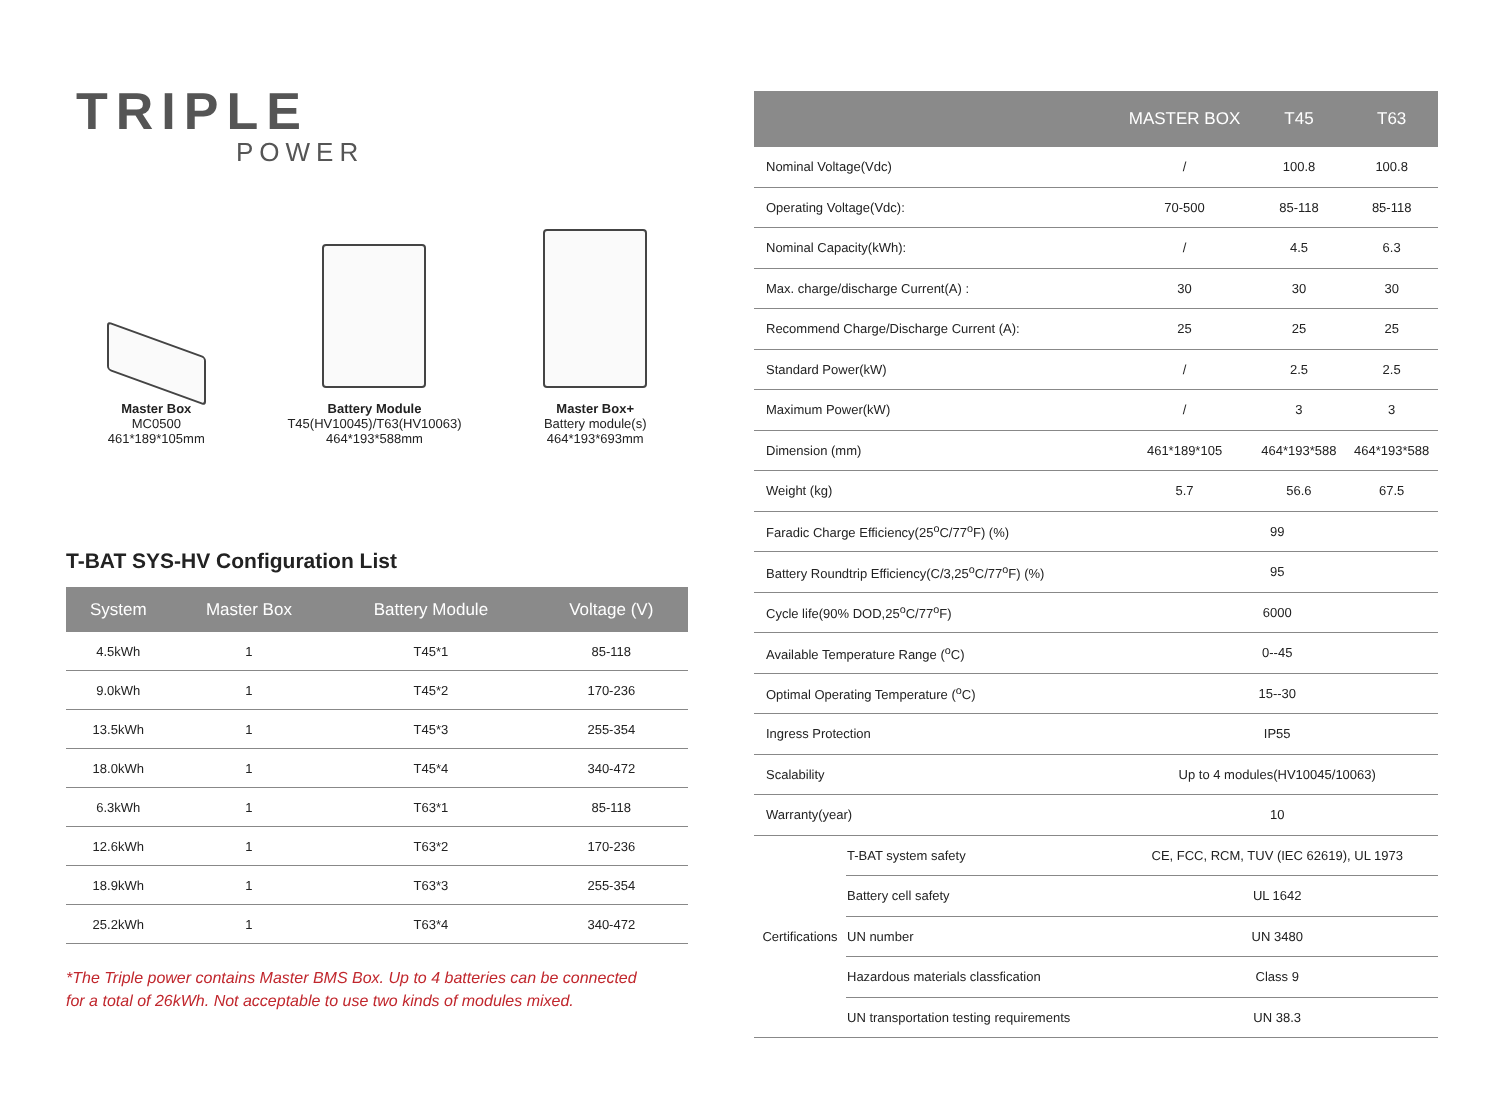TRIPLE
POWER
Master Box
MC0500
461*189*105mm
Battery Module
T45(HV10045)/T63(HV10063)
464*193*588mm
Master Box+
Battery module(s)
464*193*693mm
T-BAT SYS-HV Configuration List
| System | Master Box | Battery Module | Voltage (V) |
| --- | --- | --- | --- |
| 4.5kWh | 1 | T45*1 | 85-118 |
| 9.0kWh | 1 | T45*2 | 170-236 |
| 13.5kWh | 1 | T45*3 | 255-354 |
| 18.0kWh | 1 | T45*4 | 340-472 |
| 6.3kWh | 1 | T63*1 | 85-118 |
| 12.6kWh | 1 | T63*2 | 170-236 |
| 18.9kWh | 1 | T63*3 | 255-354 |
| 25.2kWh | 1 | T63*4 | 340-472 |
*The Triple power contains Master BMS Box. Up to 4 batteries can be connected
for a total of 26kWh. Not acceptable to use two kinds of modules mixed.
| | | MASTER BOX | T45 | T63 |
| --- | --- | --- | --- | --- |
| Nominal Voltage(Vdc) | | / | 100.8 | 100.8 |
| Operating Voltage(Vdc): | | 70-500 | 85-118 | 85-118 |
| Nominal Capacity(kWh): | | / | 4.5 | 6.3 |
| Max. charge/discharge Current(A) : | | 30 | 30 | 30 |
| Recommend Charge/Discharge Current (A): | | 25 | 25 | 25 |
| Standard Power(kW) | | / | 2.5 | 2.5 |
| Maximum Power(kW) | | / | 3 | 3 |
| Dimension (mm) | | 461*189*105 | 464*193*588 | 464*193*588 |
| Weight (kg) | | 5.7 | 56.6 | 67.5 |
| Faradic Charge Efficiency(25<sup>o</sup>C/77<sup>o</sup>F) (%) | | 99 | | |
| Battery Roundtrip Efficiency(C/3,25<sup>o</sup>C/77<sup>o</sup>F) (%) | | 95 | | |
| Cycle life(90% DOD,25<sup>o</sup>C/77<sup>o</sup>F) | | 6000 | | |
| Available Temperature Range (<sup>o</sup>C) | | 0--45 | | |
| Optimal Operating Temperature (<sup>o</sup>C) | | 15--30 | | |
| Ingress Protection | | IP55 | | |
| Scalability | | Up to 4 modules(HV10045/10063) | | |
| Warranty(year) | | 10 | | |
| Certifications | T-BAT system safety | CE, FCC, RCM, TUV (IEC 62619), UL 1973 | | |
| | Battery cell safety | UL 1642 | | |
| | UN number | UN 3480 | | |
| | Hazardous materials classfication | Class 9 | | |
| | UN transportation testing requirements | UN 38.3 | | |